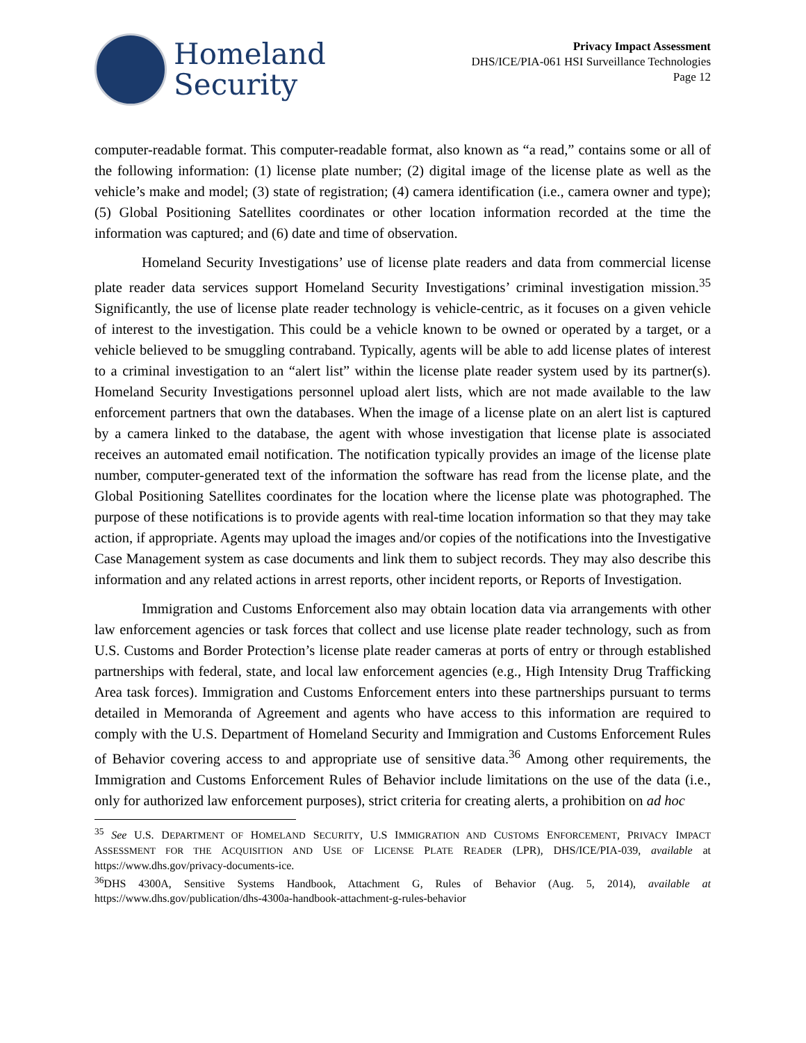Homeland
Security
Privacy Impact Assessment
DHS/ICE/PIA-061 HSI Surveillance Technologies
Page 12
computer-readable format. This computer-readable format, also known as “a read,” contains some or all of the following information: (1) license plate number; (2) digital image of the license plate as well as the vehicle’s make and model; (3) state of registration; (4) camera identification (i.e., camera owner and type); (5) Global Positioning Satellites coordinates or other location information recorded at the time the information was captured; and (6) date and time of observation.
Homeland Security Investigations’ use of license plate readers and data from commercial license plate reader data services support Homeland Security Investigations’ criminal investigation mission.<sup>35</sup> Significantly, the use of license plate reader technology is vehicle-centric, as it focuses on a given vehicle of interest to the investigation. This could be a vehicle known to be owned or operated by a target, or a vehicle believed to be smuggling contraband. Typically, agents will be able to add license plates of interest to a criminal investigation to an “alert list” within the license plate reader system used by its partner(s). Homeland Security Investigations personnel upload alert lists, which are not made available to the law enforcement partners that own the databases. When the image of a license plate on an alert list is captured by a camera linked to the database, the agent with whose investigation that license plate is associated receives an automated email notification. The notification typically provides an image of the license plate number, computer-generated text of the information the software has read from the license plate, and the Global Positioning Satellites coordinates for the location where the license plate was photographed. The purpose of these notifications is to provide agents with real-time location information so that they may take action, if appropriate. Agents may upload the images and/or copies of the notifications into the Investigative Case Management system as case documents and link them to subject records. They may also describe this information and any related actions in arrest reports, other incident reports, or Reports of Investigation.
Immigration and Customs Enforcement also may obtain location data via arrangements with other law enforcement agencies or task forces that collect and use license plate reader technology, such as from U.S. Customs and Border Protection’s license plate reader cameras at ports of entry or through established partnerships with federal, state, and local law enforcement agencies (e.g., High Intensity Drug Trafficking Area task forces). Immigration and Customs Enforcement enters into these partnerships pursuant to terms detailed in Memoranda of Agreement and agents who have access to this information are required to comply with the U.S. Department of Homeland Security and Immigration and Customs Enforcement Rules of Behavior covering access to and appropriate use of sensitive data.<sup>36</sup> Among other requirements, the Immigration and Customs Enforcement Rules of Behavior include limitations on the use of the data (i.e., only for authorized law enforcement purposes), strict criteria for creating alerts, a prohibition on ad hoc
<sup>35</sup> See U.S. DEPARTMENT OF HOMELAND SECURITY, U.S IMMIGRATION AND CUSTOMS ENFORCEMENT, PRIVACY IMPACT ASSESSMENT FOR THE ACQUISITION AND USE OF LICENSE PLATE READER (LPR), DHS/ICE/PIA-039, available at https://www.dhs.gov/privacy-documents-ice.
<sup>36</sup> DHS 4300A, Sensitive Systems Handbook, Attachment G, Rules of Behavior (Aug. 5, 2014), available at https://www.dhs.gov/publication/dhs-4300a-handbook-attachment-g-rules-behavior